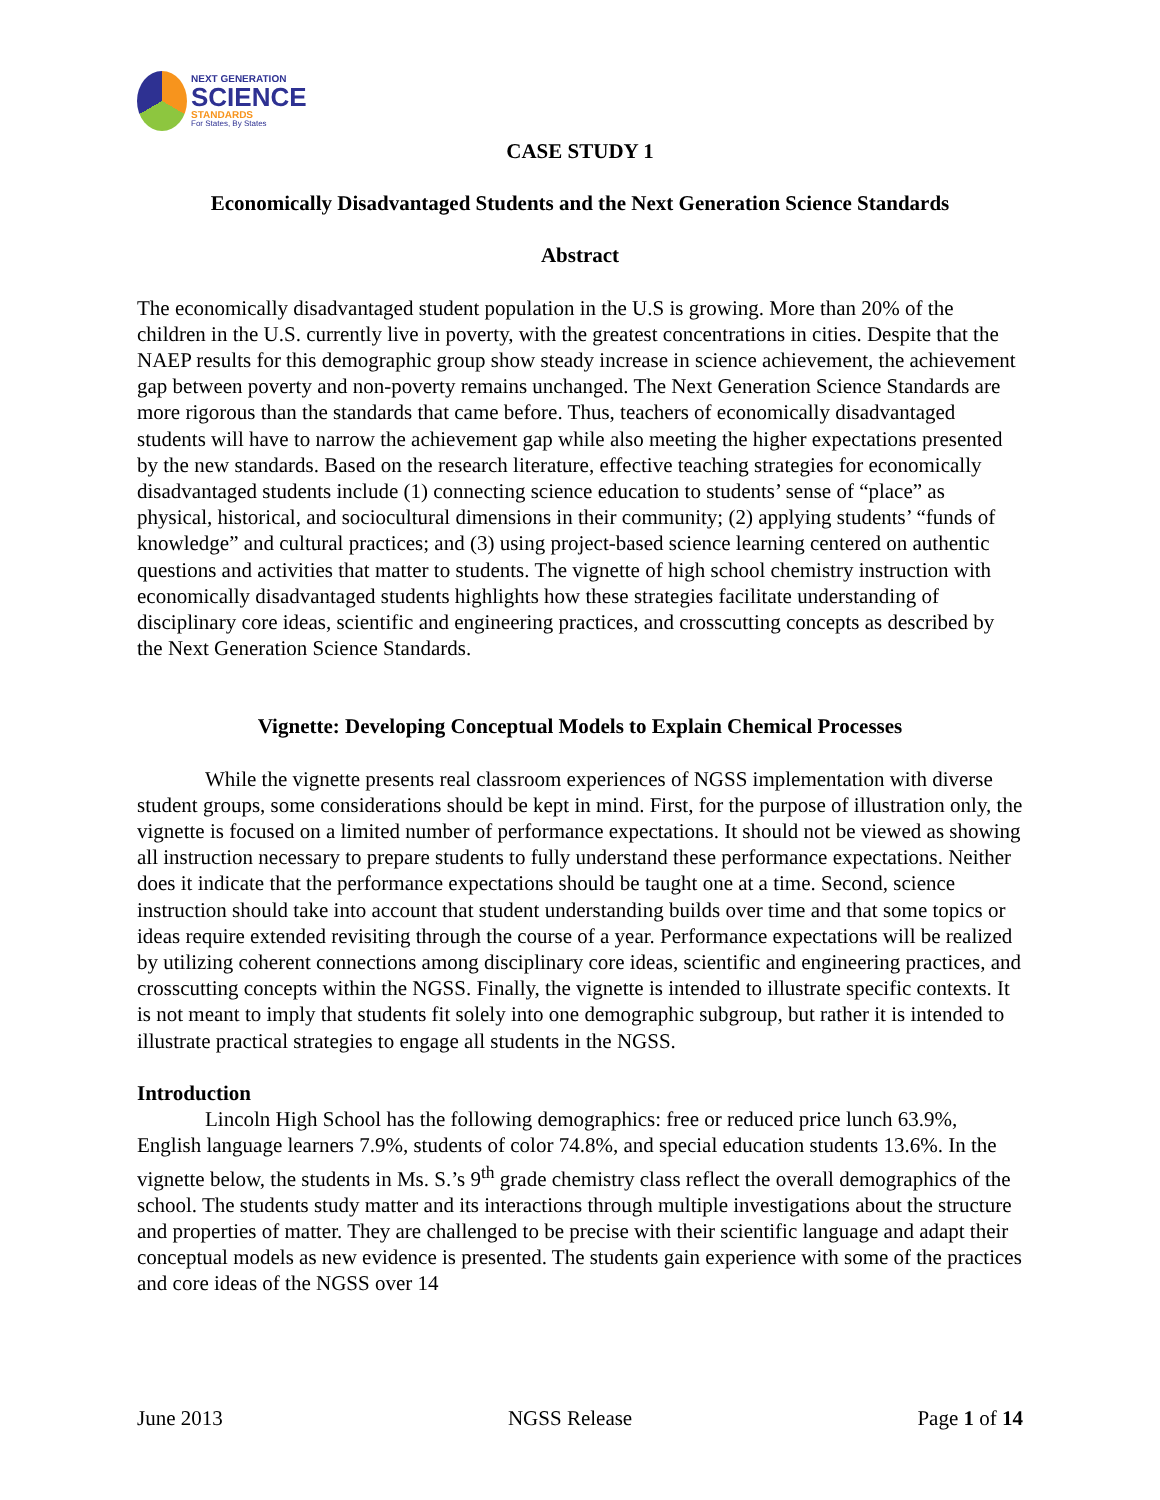NEXT GENERATION
SCIENCE
STANDARDS
For States, By States
CASE STUDY 1
Economically Disadvantaged Students and the Next Generation Science Standards
Abstract
The economically disadvantaged student population in the U.S is growing. More than 20% of the children in the U.S. currently live in poverty, with the greatest concentrations in cities. Despite that the NAEP results for this demographic group show steady increase in science achievement, the achievement gap between poverty and non-poverty remains unchanged. The Next Generation Science Standards are more rigorous than the standards that came before. Thus, teachers of economically disadvantaged students will have to narrow the achievement gap while also meeting the higher expectations presented by the new standards. Based on the research literature, effective teaching strategies for economically disadvantaged students include (1) connecting science education to students’ sense of “place” as physical, historical, and sociocultural dimensions in their community; (2) applying students’ “funds of knowledge” and cultural practices; and (3) using project-based science learning centered on authentic questions and activities that matter to students. The vignette of high school chemistry instruction with economically disadvantaged students highlights how these strategies facilitate understanding of disciplinary core ideas, scientific and engineering practices, and crosscutting concepts as described by the Next Generation Science Standards.
Vignette: Developing Conceptual Models to Explain Chemical Processes
While the vignette presents real classroom experiences of NGSS implementation with diverse student groups, some considerations should be kept in mind. First, for the purpose of illustration only, the vignette is focused on a limited number of performance expectations. It should not be viewed as showing all instruction necessary to prepare students to fully understand these performance expectations. Neither does it indicate that the performance expectations should be taught one at a time. Second, science instruction should take into account that student understanding builds over time and that some topics or ideas require extended revisiting through the course of a year. Performance expectations will be realized by utilizing coherent connections among disciplinary core ideas, scientific and engineering practices, and crosscutting concepts within the NGSS. Finally, the vignette is intended to illustrate specific contexts. It is not meant to imply that students fit solely into one demographic subgroup, but rather it is intended to illustrate practical strategies to engage all students in the NGSS.
Introduction
Lincoln High School has the following demographics: free or reduced price lunch 63.9%, English language learners 7.9%, students of color 74.8%, and special education students 13.6%. In the vignette below, the students in Ms. S.’s 9<sup>th</sup> grade chemistry class reflect the overall demographics of the school. The students study matter and its interactions through multiple investigations about the structure and properties of matter. They are challenged to be precise with their scientific language and adapt their conceptual models as new evidence is presented. The students gain experience with some of the practices and core ideas of the NGSS over 14
June 2013 NGSS Release Page 1 of 14